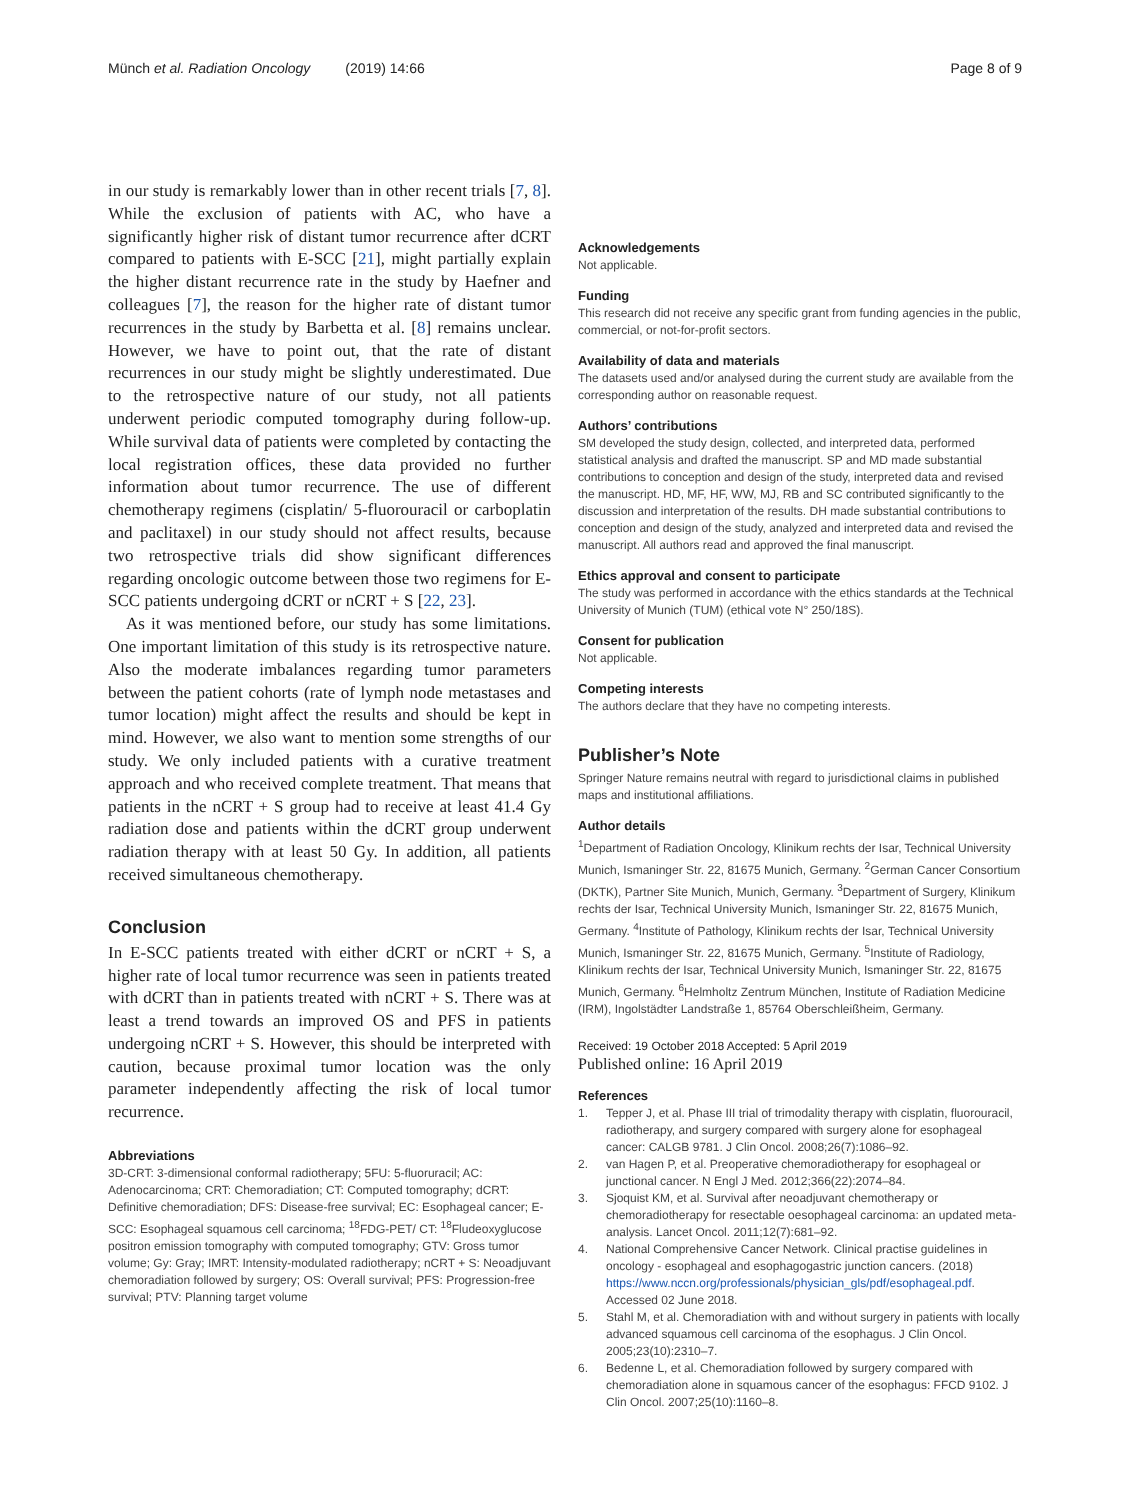Münch et al. Radiation Oncology (2019) 14:66 Page 8 of 9
in our study is remarkably lower than in other recent trials [7, 8]. While the exclusion of patients with AC, who have a significantly higher risk of distant tumor recurrence after dCRT compared to patients with E-SCC [21], might partially explain the higher distant recurrence rate in the study by Haefner and colleagues [7], the reason for the higher rate of distant tumor recurrences in the study by Barbetta et al. [8] remains unclear. However, we have to point out, that the rate of distant recurrences in our study might be slightly underestimated. Due to the retrospective nature of our study, not all patients underwent periodic computed tomography during follow-up. While survival data of patients were completed by contacting the local registration offices, these data provided no further information about tumor recurrence. The use of different chemotherapy regimens (cisplatin/ 5-fluorouracil or carboplatin and paclitaxel) in our study should not affect results, because two retrospective trials did show significant differences regarding oncologic outcome between those two regimens for E-SCC patients undergoing dCRT or nCRT + S [22, 23].
As it was mentioned before, our study has some limitations. One important limitation of this study is its retrospective nature. Also the moderate imbalances regarding tumor parameters between the patient cohorts (rate of lymph node metastases and tumor location) might affect the results and should be kept in mind. However, we also want to mention some strengths of our study. We only included patients with a curative treatment approach and who received complete treatment. That means that patients in the nCRT + S group had to receive at least 41.4 Gy radiation dose and patients within the dCRT group underwent radiation therapy with at least 50 Gy. In addition, all patients received simultaneous chemotherapy.
Conclusion
In E-SCC patients treated with either dCRT or nCRT + S, a higher rate of local tumor recurrence was seen in patients treated with dCRT than in patients treated with nCRT + S. There was at least a trend towards an improved OS and PFS in patients undergoing nCRT + S. However, this should be interpreted with caution, because proximal tumor location was the only parameter independently affecting the risk of local tumor recurrence.
Abbreviations
3D-CRT: 3-dimensional conformal radiotherapy; 5FU: 5-fluoruracil; AC: Adenocarcinoma; CRT: Chemoradiation; CT: Computed tomography; dCRT: Definitive chemoradiation; DFS: Disease-free survival; EC: Esophageal cancer; E-SCC: Esophageal squamous cell carcinoma; <sup>18</sup>FDG-PET/ CT: <sup>18</sup>Fludeoxyglucose positron emission tomography with computed tomography; GTV: Gross tumor volume; Gy: Gray; IMRT: Intensity-modulated radiotherapy; nCRT + S: Neoadjuvant chemoradiation followed by surgery; OS: Overall survival; PFS: Progression-free survival; PTV: Planning target volume
Acknowledgements
Not applicable.
Funding
This research did not receive any specific grant from funding agencies in the public, commercial, or not-for-profit sectors.
Availability of data and materials
The datasets used and/or analysed during the current study are available from the corresponding author on reasonable request.
Authors’ contributions
SM developed the study design, collected, and interpreted data, performed statistical analysis and drafted the manuscript. SP and MD made substantial contributions to conception and design of the study, interpreted data and revised the manuscript. HD, MF, HF, WW, MJ, RB and SC contributed significantly to the discussion and interpretation of the results. DH made substantial contributions to conception and design of the study, analyzed and interpreted data and revised the manuscript. All authors read and approved the final manuscript.
Ethics approval and consent to participate
The study was performed in accordance with the ethics standards at the Technical University of Munich (TUM) (ethical vote N° 250/18S).
Consent for publication
Not applicable.
Competing interests
The authors declare that they have no competing interests.
Publisher’s Note
Springer Nature remains neutral with regard to jurisdictional claims in published maps and institutional affiliations.
Author details
<sup>1</sup> Department of Radiation Oncology, Klinikum rechts der Isar, Technical University Munich, Ismaninger Str. 22, 81675 Munich, Germany. <sup>2</sup>German Cancer Consortium (DKTK), Partner Site Munich, Munich, Germany. <sup>3</sup>Department of Surgery, Klinikum rechts der Isar, Technical University Munich, Ismaninger Str. 22, 81675 Munich, Germany. <sup>4</sup>Institute of Pathology, Klinikum rechts der Isar, Technical University Munich, Ismaninger Str. 22, 81675 Munich, Germany. <sup>5</sup>Institute of Radiology, Klinikum rechts der Isar, Technical University Munich, Ismaninger Str. 22, 81675 Munich, Germany. <sup>6</sup>Helmholtz Zentrum München, Institute of Radiation Medicine (IRM), Ingolstädter Landstraße 1, 85764 Oberschleißheim, Germany.
Received: 19 October 2018 Accepted: 5 April 2019
Published online: 16 April 2019
References
1. Tepper J, et al. Phase III trial of trimodality therapy with cisplatin, fluorouracil, radiotherapy, and surgery compared with surgery alone for esophageal cancer: CALGB 9781. J Clin Oncol. 2008;26(7):1086–92.
2. van Hagen P, et al. Preoperative chemoradiotherapy for esophageal or junctional cancer. N Engl J Med. 2012;366(22):2074–84.
3. Sjoquist KM, et al. Survival after neoadjuvant chemotherapy or chemoradiotherapy for resectable oesophageal carcinoma: an updated meta-analysis. Lancet Oncol. 2011;12(7):681–92.
4. National Comprehensive Cancer Network. Clinical practise guidelines in oncology - esophageal and esophagogastric junction cancers. (2018) https://www.nccn.org/professionals/physician_gls/pdf/esophageal.pdf. Accessed 02 June 2018.
5. Stahl M, et al. Chemoradiation with and without surgery in patients with locally advanced squamous cell carcinoma of the esophagus. J Clin Oncol. 2005;23(10):2310–7.
6. Bedenne L, et al. Chemoradiation followed by surgery compared with chemoradiation alone in squamous cancer of the esophagus: FFCD 9102. J Clin Oncol. 2007;25(10):1160–8.